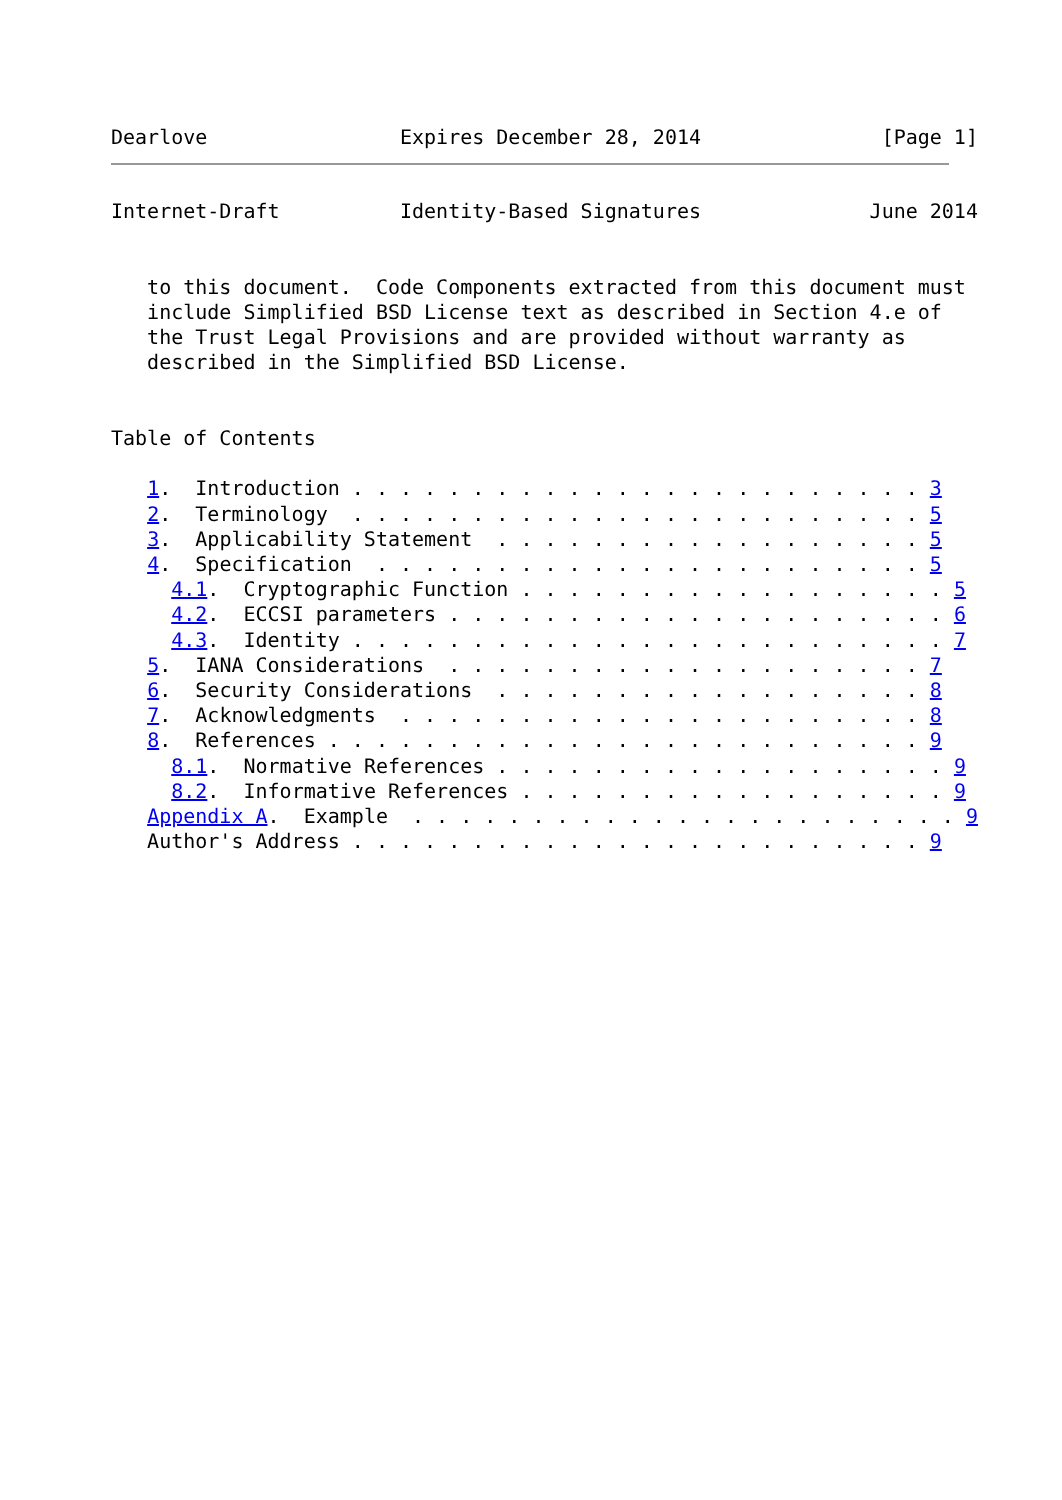Dearlove                Expires December 28, 2014               [Page 1]
Internet-Draft          Identity-Based Signatures              June 2014


   to this document.  Code Components extracted from this document must
   include Simplified BSD License text as described in Section 4.e of
   the Trust Legal Provisions and are provided without warranty as
   described in the Simplified BSD License.


Table of Contents

   1.  Introduction . . . . . . . . . . . . . . . . . . . . . . . . 3
   2.  Terminology  . . . . . . . . . . . . . . . . . . . . . . . . 5
   3.  Applicability Statement  . . . . . . . . . . . . . . . . . . 5
   4.  Specification  . . . . . . . . . . . . . . . . . . . . . . . 5
     4.1.  Cryptographic Function . . . . . . . . . . . . . . . . . . 5
     4.2.  ECCSI parameters . . . . . . . . . . . . . . . . . . . . . 6
     4.3.  Identity . . . . . . . . . . . . . . . . . . . . . . . . . 7
   5.  IANA Considerations  . . . . . . . . . . . . . . . . . . . . 7
   6.  Security Considerations  . . . . . . . . . . . . . . . . . . 8
   7.  Acknowledgments  . . . . . . . . . . . . . . . . . . . . . . 8
   8.  References . . . . . . . . . . . . . . . . . . . . . . . . . 9
     8.1.  Normative References . . . . . . . . . . . . . . . . . . . 9
     8.2.  Informative References . . . . . . . . . . . . . . . . . . 9
   Appendix A.  Example  . . . . . . . . . . . . . . . . . . . . . . . 9
   Author's Address . . . . . . . . . . . . . . . . . . . . . . . . 9